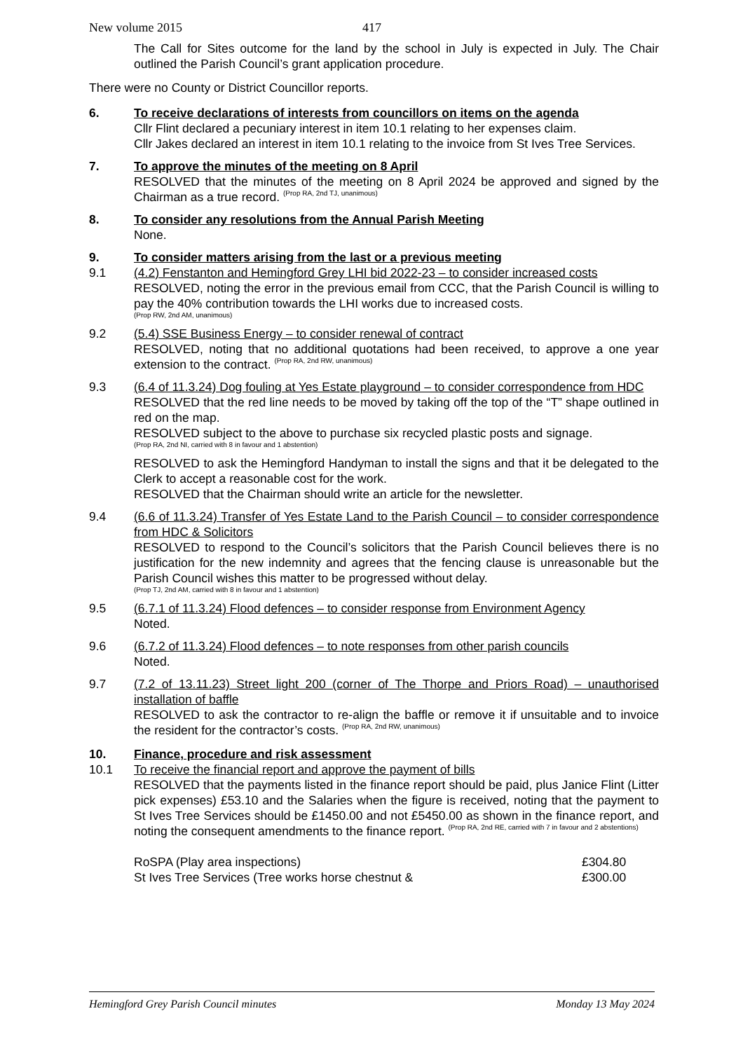New volume 2015 417
The Call for Sites outcome for the land by the school in July is expected in July. The Chair outlined the Parish Council’s grant application procedure.
There were no County or District Councillor reports.
6. To receive declarations of interests from councillors on items on the agenda
Cllr Flint declared a pecuniary interest in item 10.1 relating to her expenses claim.
Cllr Jakes declared an interest in item 10.1 relating to the invoice from St Ives Tree Services.
7. To approve the minutes of the meeting on 8 April
RESOLVED that the minutes of the meeting on 8 April 2024 be approved and signed by the Chairman as a true record. <sup>(Prop RA, 2nd TJ, unanimous)</sup>
8. To consider any resolutions from the Annual Parish Meeting
None.
9. To consider matters arising from the last or a previous meeting
9.1 (4.2) Fenstanton and Hemingford Grey LHI bid 2022-23 – to consider increased costs
RESOLVED, noting the error in the previous email from CCC, that the Parish Council is willing to pay the 40% contribution towards the LHI works due to increased costs.
(Prop RW, 2nd AM, unanimous)
9.2 (5.4) SSE Business Energy – to consider renewal of contract
RESOLVED, noting that no additional quotations had been received, to approve a one year extension to the contract. <sup>(Prop RA, 2nd RW, unanimous)</sup>
9.3 (6.4 of 11.3.24) Dog fouling at Yes Estate playground – to consider correspondence from HDC
RESOLVED that the red line needs to be moved by taking off the top of the “T” shape outlined in red on the map.
RESOLVED subject to the above to purchase six recycled plastic posts and signage.
(Prop RA, 2nd NI, carried with 8 in favour and 1 abstention)
RESOLVED to ask the Hemingford Handyman to install the signs and that it be delegated to the Clerk to accept a reasonable cost for the work.
RESOLVED that the Chairman should write an article for the newsletter.
9.4 (6.6 of 11.3.24) Transfer of Yes Estate Land to the Parish Council – to consider correspondence from HDC & Solicitors
RESOLVED to respond to the Council’s solicitors that the Parish Council believes there is no justification for the new indemnity and agrees that the fencing clause is unreasonable but the Parish Council wishes this matter to be progressed without delay.
(Prop TJ, 2nd AM, carried with 8 in favour and 1 abstention)
9.5 (6.7.1 of 11.3.24) Flood defences – to consider response from Environment Agency
Noted.
9.6 (6.7.2 of 11.3.24) Flood defences – to note responses from other parish councils
Noted.
9.7 (7.2 of 13.11.23) Street light 200 (corner of The Thorpe and Priors Road) – unauthorised installation of baffle
RESOLVED to ask the contractor to re-align the baffle or remove it if unsuitable and to invoice the resident for the contractor’s costs. <sup>(Prop RA, 2nd RW, unanimous)</sup>
10. Finance, procedure and risk assessment
10.1 To receive the financial report and approve the payment of bills
RESOLVED that the payments listed in the finance report should be paid, plus Janice Flint (Litter pick expenses) £53.10 and the Salaries when the figure is received, noting that the payment to St Ives Tree Services should be £1450.00 and not £5450.00 as shown in the finance report, and noting the consequent amendments to the finance report. <sup>(Prop RA, 2nd RE, carried with 7 in favour and 2 abstentions)</sup>
RoSPA (Play area inspections) £304.80
St Ives Tree Services (Tree works horse chestnut & £300.00
Hemingford Grey Parish Council minutes Monday 13 May 2024